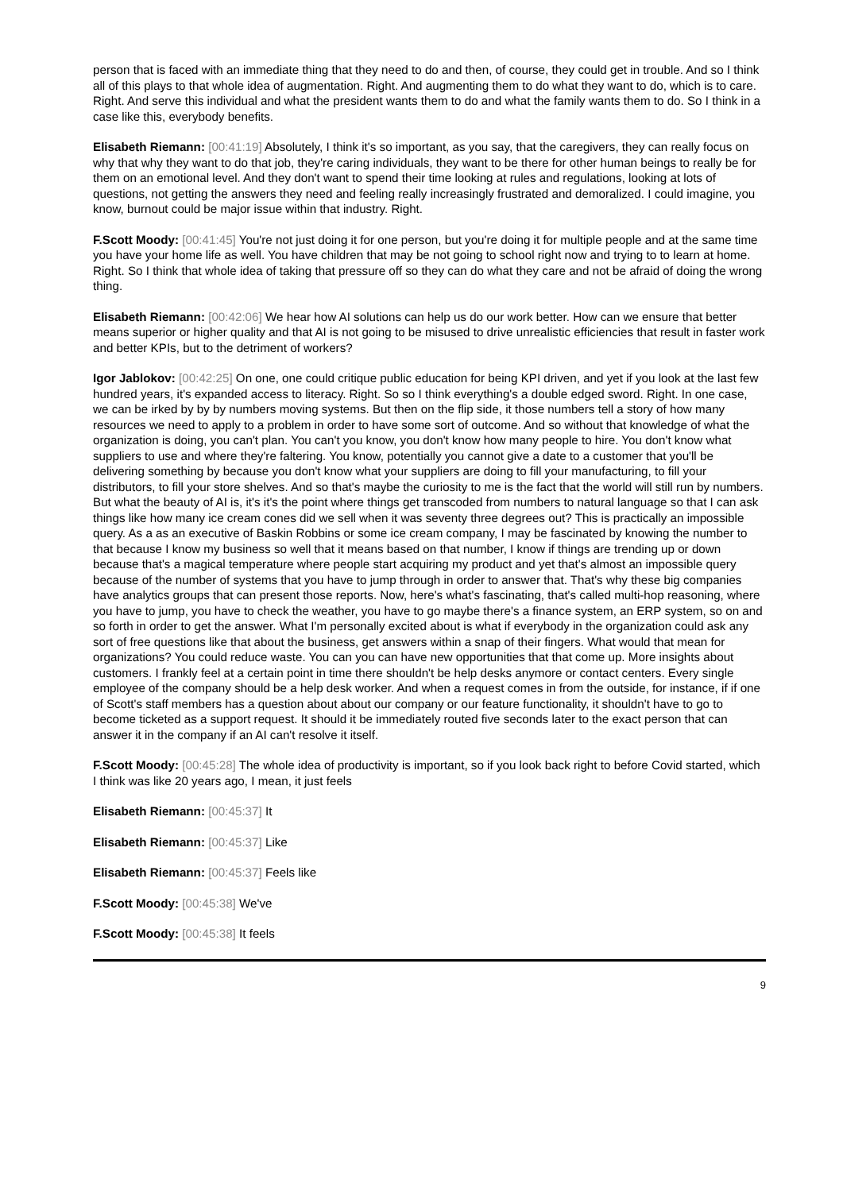person that is faced with an immediate thing that they need to do and then, of course, they could get in trouble. And so I think all of this plays to that whole idea of augmentation. Right. And augmenting them to do what they want to do, which is to care. Right. And serve this individual and what the president wants them to do and what the family wants them to do. So I think in a case like this, everybody benefits.
Elisabeth Riemann: [00:41:19] Absolutely, I think it's so important, as you say, that the caregivers, they can really focus on why that why they want to do that job, they're caring individuals, they want to be there for other human beings to really be for them on an emotional level. And they don't want to spend their time looking at rules and regulations, looking at lots of questions, not getting the answers they need and feeling really increasingly frustrated and demoralized. I could imagine, you know, burnout could be major issue within that industry. Right.
F.Scott Moody: [00:41:45] You're not just doing it for one person, but you're doing it for multiple people and at the same time you have your home life as well. You have children that may be not going to school right now and trying to to learn at home. Right. So I think that whole idea of taking that pressure off so they can do what they care and not be afraid of doing the wrong thing.
Elisabeth Riemann: [00:42:06] We hear how AI solutions can help us do our work better. How can we ensure that better means superior or higher quality and that AI is not going to be misused to drive unrealistic efficiencies that result in faster work and better KPIs, but to the detriment of workers?
Igor Jablokov: [00:42:25] On one, one could critique public education for being KPI driven, and yet if you look at the last few hundred years, it's expanded access to literacy. Right. So so I think everything's a double edged sword. Right. In one case, we can be irked by by by numbers moving systems. But then on the flip side, it those numbers tell a story of how many resources we need to apply to a problem in order to have some sort of outcome. And so without that knowledge of what the organization is doing, you can't plan. You can't you know, you don't know how many people to hire. You don't know what suppliers to use and where they're faltering. You know, potentially you cannot give a date to a customer that you'll be delivering something by because you don't know what your suppliers are doing to fill your manufacturing, to fill your distributors, to fill your store shelves. And so that's maybe the curiosity to me is the fact that the world will still run by numbers. But what the beauty of AI is, it's it's the point where things get transcoded from numbers to natural language so that I can ask things like how many ice cream cones did we sell when it was seventy three degrees out? This is practically an impossible query. As a as an executive of Baskin Robbins or some ice cream company, I may be fascinated by knowing the number to that because I know my business so well that it means based on that number, I know if things are trending up or down because that's a magical temperature where people start acquiring my product and yet that's almost an impossible query because of the number of systems that you have to jump through in order to answer that. That's why these big companies have analytics groups that can present those reports. Now, here's what's fascinating, that's called multi-hop reasoning, where you have to jump, you have to check the weather, you have to go maybe there's a finance system, an ERP system, so on and so forth in order to get the answer. What I'm personally excited about is what if everybody in the organization could ask any sort of free questions like that about the business, get answers within a snap of their fingers. What would that mean for organizations? You could reduce waste. You can you can have new opportunities that that come up. More insights about customers. I frankly feel at a certain point in time there shouldn't be help desks anymore or contact centers. Every single employee of the company should be a help desk worker. And when a request comes in from the outside, for instance, if if one of Scott's staff members has a question about about our company or our feature functionality, it shouldn't have to go to become ticketed as a support request. It should it be immediately routed five seconds later to the exact person that can answer it in the company if an AI can't resolve it itself.
F.Scott Moody: [00:45:28] The whole idea of productivity is important, so if you look back right to before Covid started, which I think was like 20 years ago, I mean, it just feels
Elisabeth Riemann: [00:45:37] It
Elisabeth Riemann: [00:45:37] Like
Elisabeth Riemann: [00:45:37] Feels like
F.Scott Moody: [00:45:38] We've
F.Scott Moody: [00:45:38] It feels
9